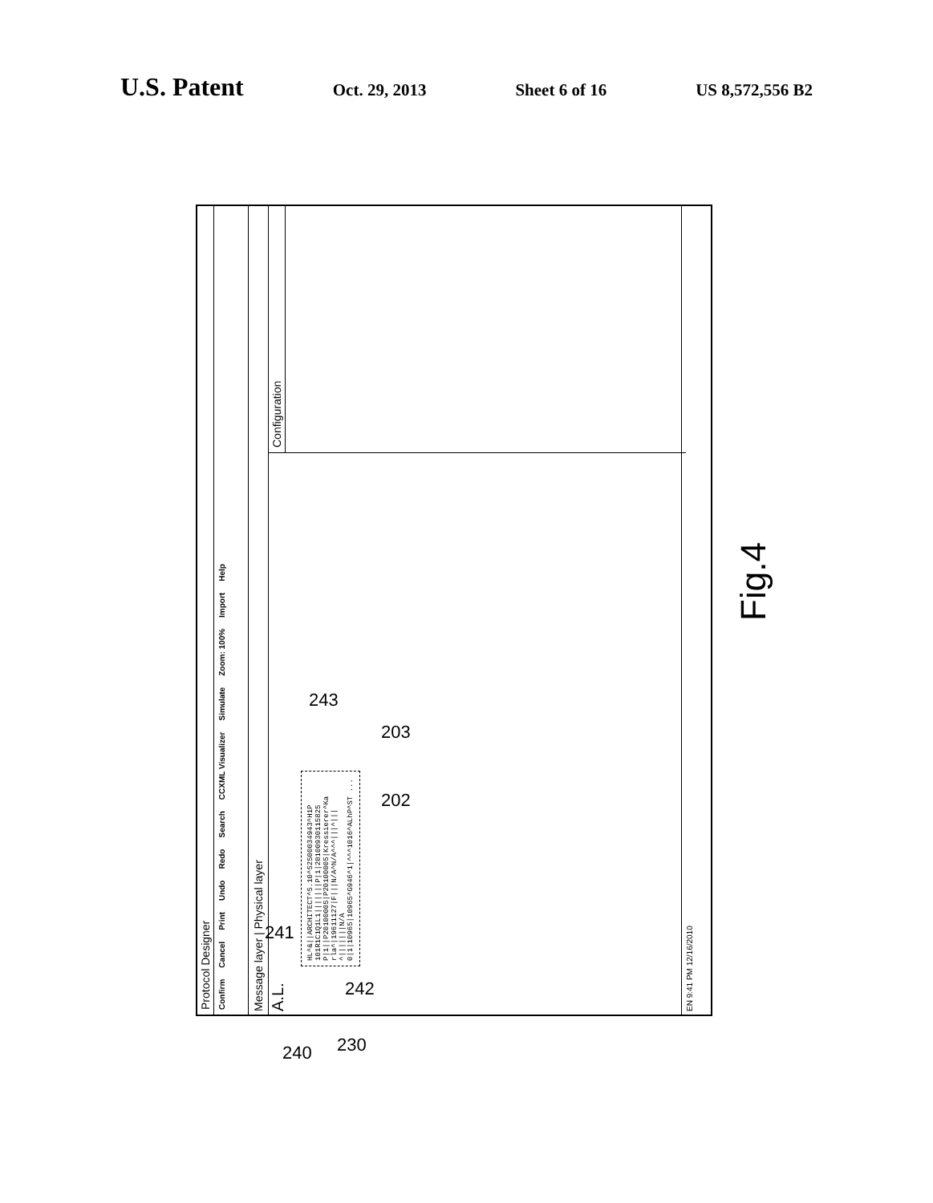U.S. Patent Oct. 29, 2013 Sheet 6 of 16 US 8,572,556 B2
Protocol Designer
Confirm Cancel Print Undo Redo Search CCXML Visualizer Simulate Zoom: 100% Import Help
Message layer | Physical layer
A.L.
HL^&||ARCHITECT^5.10^52500034943^H1P 101R1C1Q1L1|||||||P|1|20100930115825 P|1||P20100005|P20100005|Kressierer^Ka rla^|19611127|F|||N/A^N/A^^^|||^||| ^|||||||N/A 0|1|10965|10965^G946^1|^^^1016^ALhP^ST ...
Configuration
EN 9:41 PM 12/16/2010
240 230
241
242
243
203
202
Fig.4